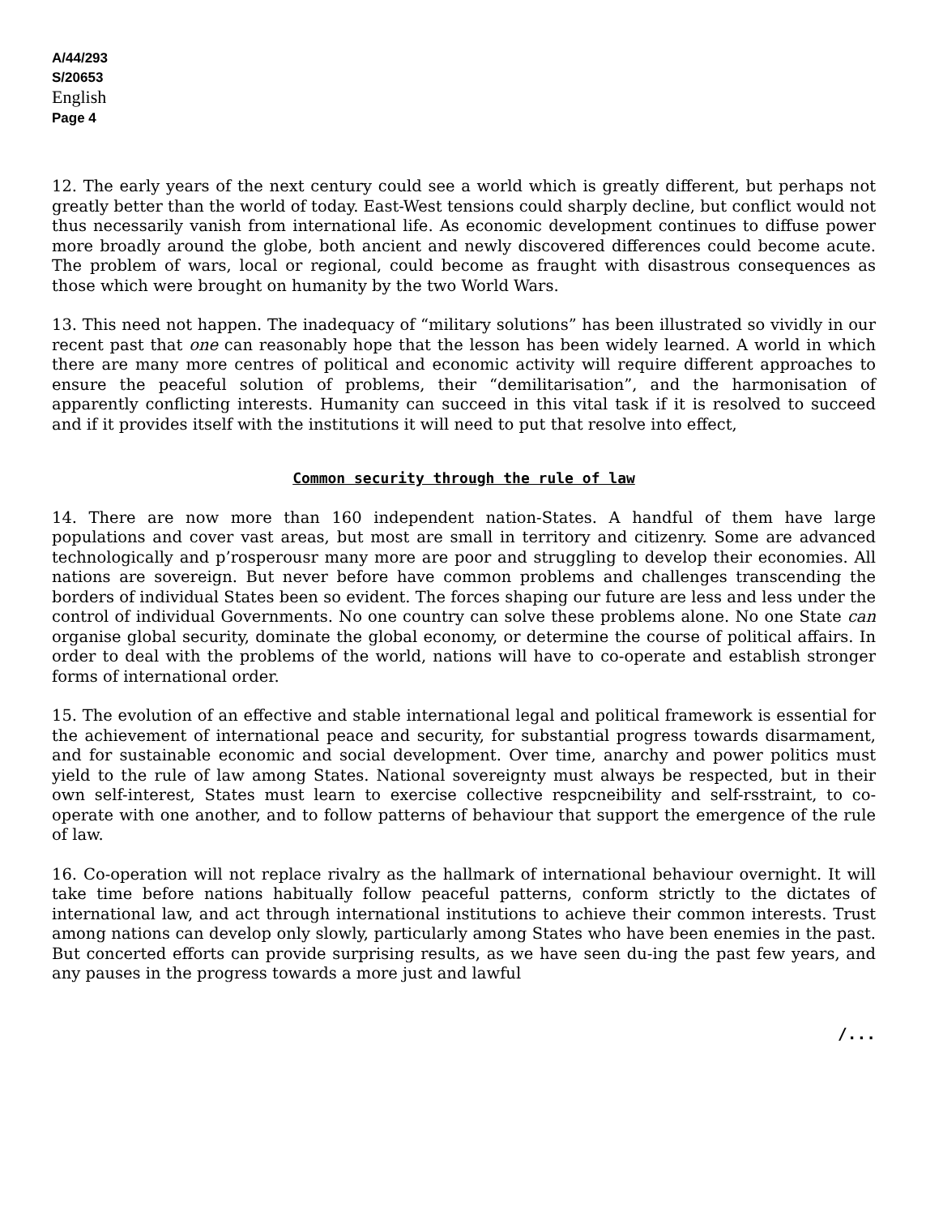A/44/293
S/20653
English
Page 4
12. The early years of the next century could see a world which is greatly different, but perhaps not greatly better than the world of today. East-West tensions could sharply decline, but conflict would not thus necessarily vanish from international life. As economic development continues to diffuse power more broadly around the globe, both ancient and newly discovered differences could become acute. The problem of wars, local or regional, could become as fraught with disastrous consequences as those which were brought on humanity by the two World Wars.
13. This need not happen. The inadequacy of “military solutions” has been illustrated so vividly in our recent past that one can reasonably hope that the lesson has been widely learned. A world in which there are many more centres of political and economic activity will require different approaches to ensure the peaceful solution of problems, their “demilitarisation”, and the harmonisation of apparently conflicting interests. Humanity can succeed in this vital task if it is resolved to succeed and if it provides itself with the institutions it will need to put that resolve into effect,
Common security through the rule of law
14. There are now more than 160 independent nation-States. A handful of them have large populations and cover vast areas, but most are small in territory and citizenry. Some are advanced technologically and p’rosperousr many more are poor and struggling to develop their economies. All nations are sovereign. But never before have common problems and challenges transcending the borders of individual States been so evident. The forces shaping our future are less and less under the control of individual Governments. No one country can solve these problems alone. No one State can organise global security, dominate the global economy, or determine the course of political affairs. In order to deal with the problems of the world, nations will have to co-operate and establish stronger forms of international order.
15. The evolution of an effective and stable international legal and political framework is essential for the achievement of international peace and security, for substantial progress towards disarmament, and for sustainable economic and social development. Over time, anarchy and power politics must yield to the rule of law among States. National sovereignty must always be respected, but in their own self-interest, States must learn to exercise collective respcneibility and self-rsstraint, to co-operate with one another, and to follow patterns of behaviour that support the emergence of the rule of law.
16. Co-operation will not replace rivalry as the hallmark of international behaviour overnight. It will take time before nations habitually follow peaceful patterns, conform strictly to the dictates of international law, and act through international institutions to achieve their common interests. Trust among nations can develop only slowly, particularly among States who have been enemies in the past. But concerted efforts can provide surprising results, as we have seen du-ing the past few years, and any pauses in the progress towards a more just and lawful
/...